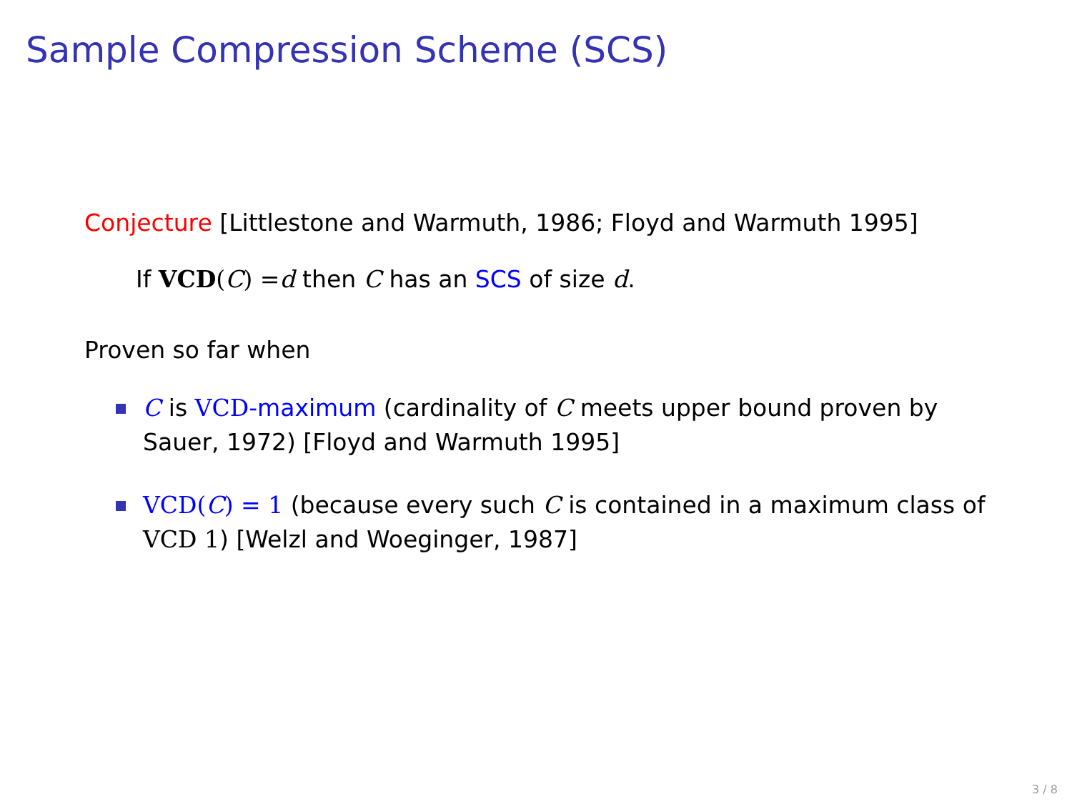Sample Compression Scheme (SCS)
Conjecture [Littlestone and Warmuth, 1986; Floyd and Warmuth 1995]
If VCD(C) =d then C has an SCS of size d.
Proven so far when
C is VCD-maximum (cardinality of C meets upper bound proven by Sauer, 1972) [Floyd and Warmuth 1995]
VCD(C) = 1 (because every such C is contained in a maximum class of VCD 1) [Welzl and Woeginger, 1987]
3 / 8